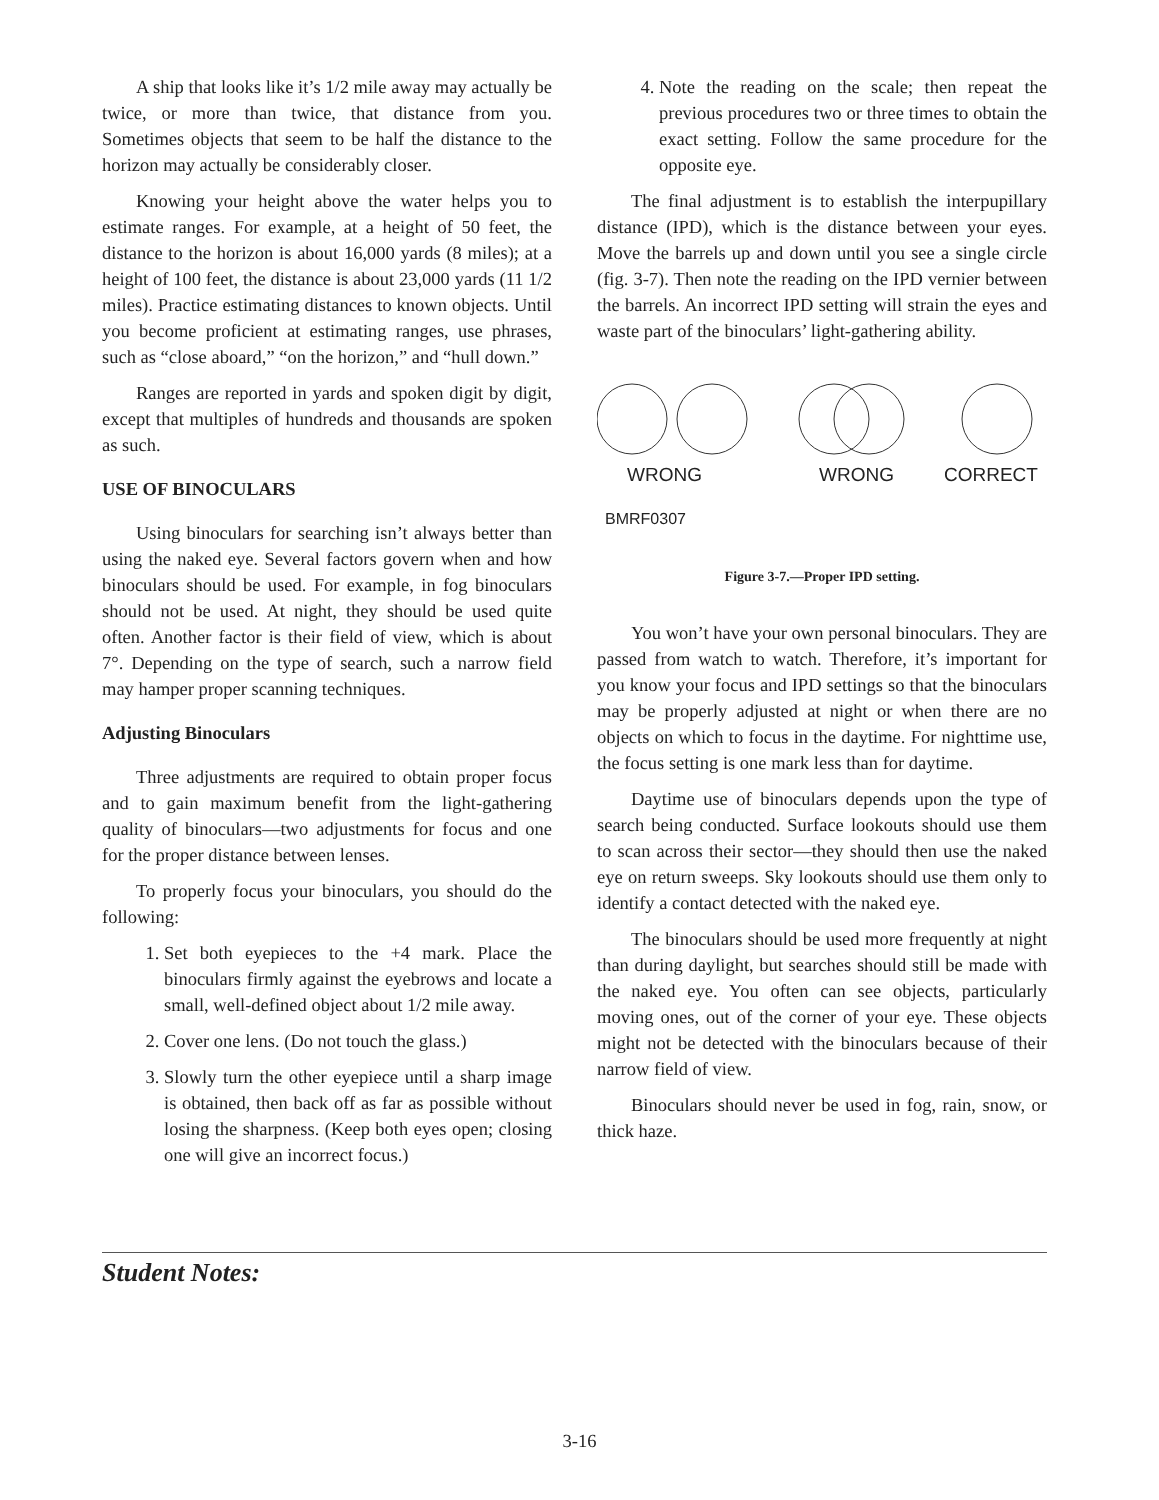A ship that looks like it’s 1/2 mile away may actually be twice, or more than twice, that distance from you. Sometimes objects that seem to be half the distance to the horizon may actually be considerably closer.
Knowing your height above the water helps you to estimate ranges. For example, at a height of 50 feet, the distance to the horizon is about 16,000 yards (8 miles); at a height of 100 feet, the distance is about 23,000 yards (11 1/2 miles). Practice estimating distances to known objects. Until you become proficient at estimating ranges, use phrases, such as “close aboard,” “on the horizon,” and “hull down.”
Ranges are reported in yards and spoken digit by digit, except that multiples of hundreds and thousands are spoken as such.
USE OF BINOCULARS
Using binoculars for searching isn’t always better than using the naked eye. Several factors govern when and how binoculars should be used. For example, in fog binoculars should not be used. At night, they should be used quite often. Another factor is their field of view, which is about 7°. Depending on the type of search, such a narrow field may hamper proper scanning techniques.
Adjusting Binoculars
Three adjustments are required to obtain proper focus and to gain maximum benefit from the light-gathering quality of binoculars—two adjustments for focus and one for the proper distance between lenses.
To properly focus your binoculars, you should do the following:
1. Set both eyepieces to the +4 mark. Place the binoculars firmly against the eyebrows and locate a small, well-defined object about 1/2 mile away.
2. Cover one lens. (Do not touch the glass.)
3. Slowly turn the other eyepiece until a sharp image is obtained, then back off as far as possible without losing the sharpness. (Keep both eyes open; closing one will give an incorrect focus.)
4. Note the reading on the scale; then repeat the previous procedures two or three times to obtain the exact setting. Follow the same procedure for the opposite eye.
The final adjustment is to establish the interpupillary distance (IPD), which is the distance between your eyes. Move the barrels up and down until you see a single circle (fig. 3-7). Then note the reading on the IPD vernier between the barrels. An incorrect IPD setting will strain the eyes and waste part of the binoculars’ light-gathering ability.
WRONG
WRONG
CORRECT
BMRF0307
Figure 3-7.—Proper IPD setting.
You won’t have your own personal binoculars. They are passed from watch to watch. Therefore, it’s important for you know your focus and IPD settings so that the binoculars may be properly adjusted at night or when there are no objects on which to focus in the daytime. For nighttime use, the focus setting is one mark less than for daytime.
Daytime use of binoculars depends upon the type of search being conducted. Surface lookouts should use them to scan across their sector—they should then use the naked eye on return sweeps. Sky lookouts should use them only to identify a contact detected with the naked eye.
The binoculars should be used more frequently at night than during daylight, but searches should still be made with the naked eye. You often can see objects, particularly moving ones, out of the corner of your eye. These objects might not be detected with the binoculars because of their narrow field of view.
Binoculars should never be used in fog, rain, snow, or thick haze.
Student Notes:
3-16